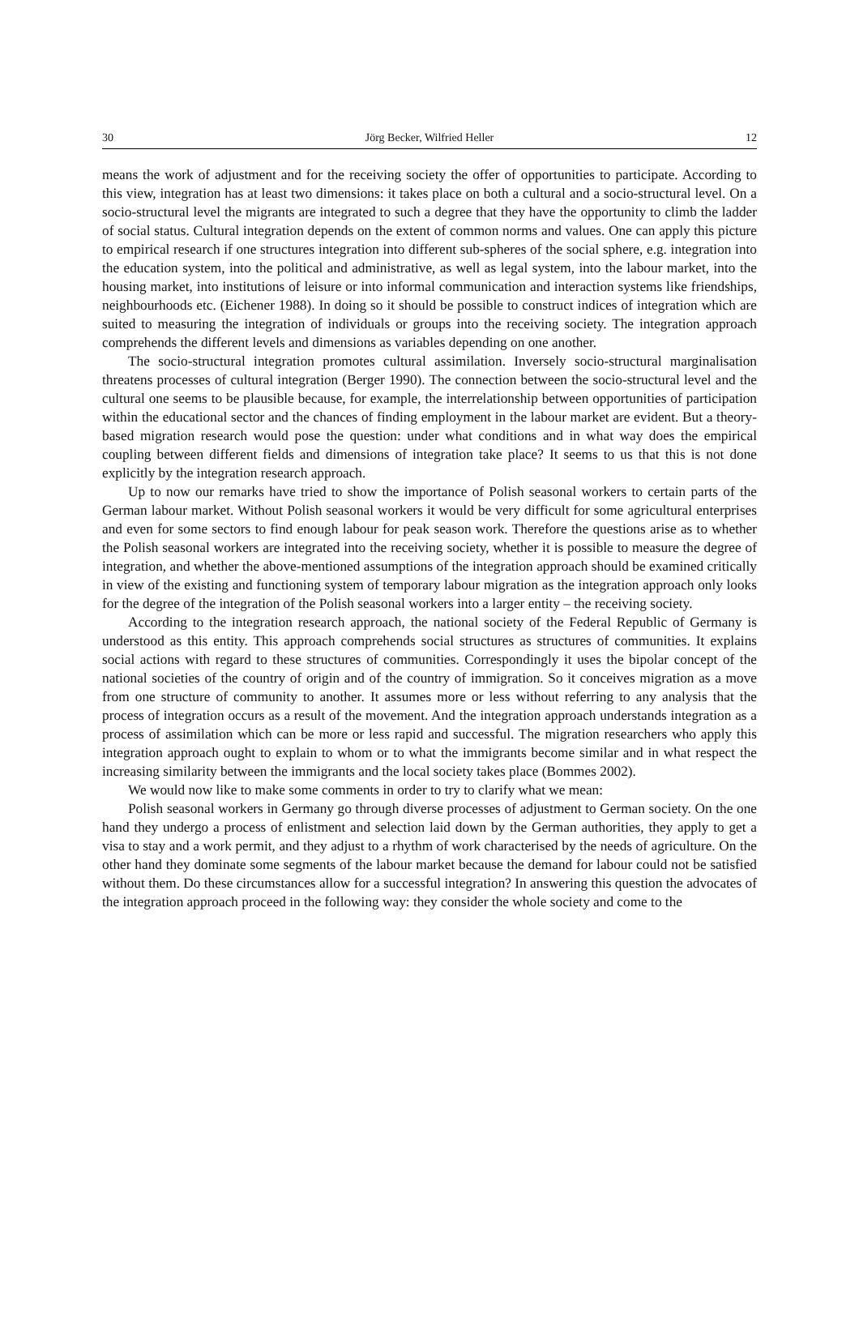30 Jörg Becker, Wilfried Heller 12
means the work of adjustment and for the receiving society the offer of opportunities to participate. According to this view, integration has at least two dimensions: it takes place on both a cultural and a socio-structural level. On a socio-structural level the migrants are integrated to such a degree that they have the opportunity to climb the ladder of social status. Cultural integration depends on the extent of common norms and values. One can apply this picture to empirical research if one structures integration into different sub-spheres of the social sphere, e.g. integration into the education system, into the political and administrative, as well as legal system, into the labour market, into the housing market, into institutions of leisure or into informal communication and interaction systems like friendships, neighbourhoods etc. (Eichener 1988). In doing so it should be possible to construct indices of integration which are suited to measuring the integration of individuals or groups into the receiving society. The integration approach comprehends the different levels and dimensions as variables depending on one another.
The socio-structural integration promotes cultural assimilation. Inversely socio-structural marginalisation threatens processes of cultural integration (Berger 1990). The connection between the socio-structural level and the cultural one seems to be plausible because, for example, the interrelationship between opportunities of participation within the educational sector and the chances of finding employment in the labour market are evident. But a theory-based migration research would pose the question: under what conditions and in what way does the empirical coupling between different fields and dimensions of integration take place? It seems to us that this is not done explicitly by the integration research approach.
Up to now our remarks have tried to show the importance of Polish seasonal workers to certain parts of the German labour market. Without Polish seasonal workers it would be very difficult for some agricultural enterprises and even for some sectors to find enough labour for peak season work. Therefore the questions arise as to whether the Polish seasonal workers are integrated into the receiving society, whether it is possible to measure the degree of integration, and whether the above-mentioned assumptions of the integration approach should be examined critically in view of the existing and functioning system of temporary labour migration as the integration approach only looks for the degree of the integration of the Polish seasonal workers into a larger entity – the receiving society.
According to the integration research approach, the national society of the Federal Republic of Germany is understood as this entity. This approach comprehends social structures as structures of communities. It explains social actions with regard to these structures of communities. Correspondingly it uses the bipolar concept of the national societies of the country of origin and of the country of immigration. So it conceives migration as a move from one structure of community to another. It assumes more or less without referring to any analysis that the process of integration occurs as a result of the movement. And the integration approach understands integration as a process of assimilation which can be more or less rapid and successful. The migration researchers who apply this integration approach ought to explain to whom or to what the immigrants become similar and in what respect the increasing similarity between the immigrants and the local society takes place (Bommes 2002).
We would now like to make some comments in order to try to clarify what we mean:
Polish seasonal workers in Germany go through diverse processes of adjustment to German society. On the one hand they undergo a process of enlistment and selection laid down by the German authorities, they apply to get a visa to stay and a work permit, and they adjust to a rhythm of work characterised by the needs of agriculture. On the other hand they dominate some segments of the labour market because the demand for labour could not be satisfied without them. Do these circumstances allow for a successful integration? In answering this question the advocates of the integration approach proceed in the following way: they consider the whole society and come to the